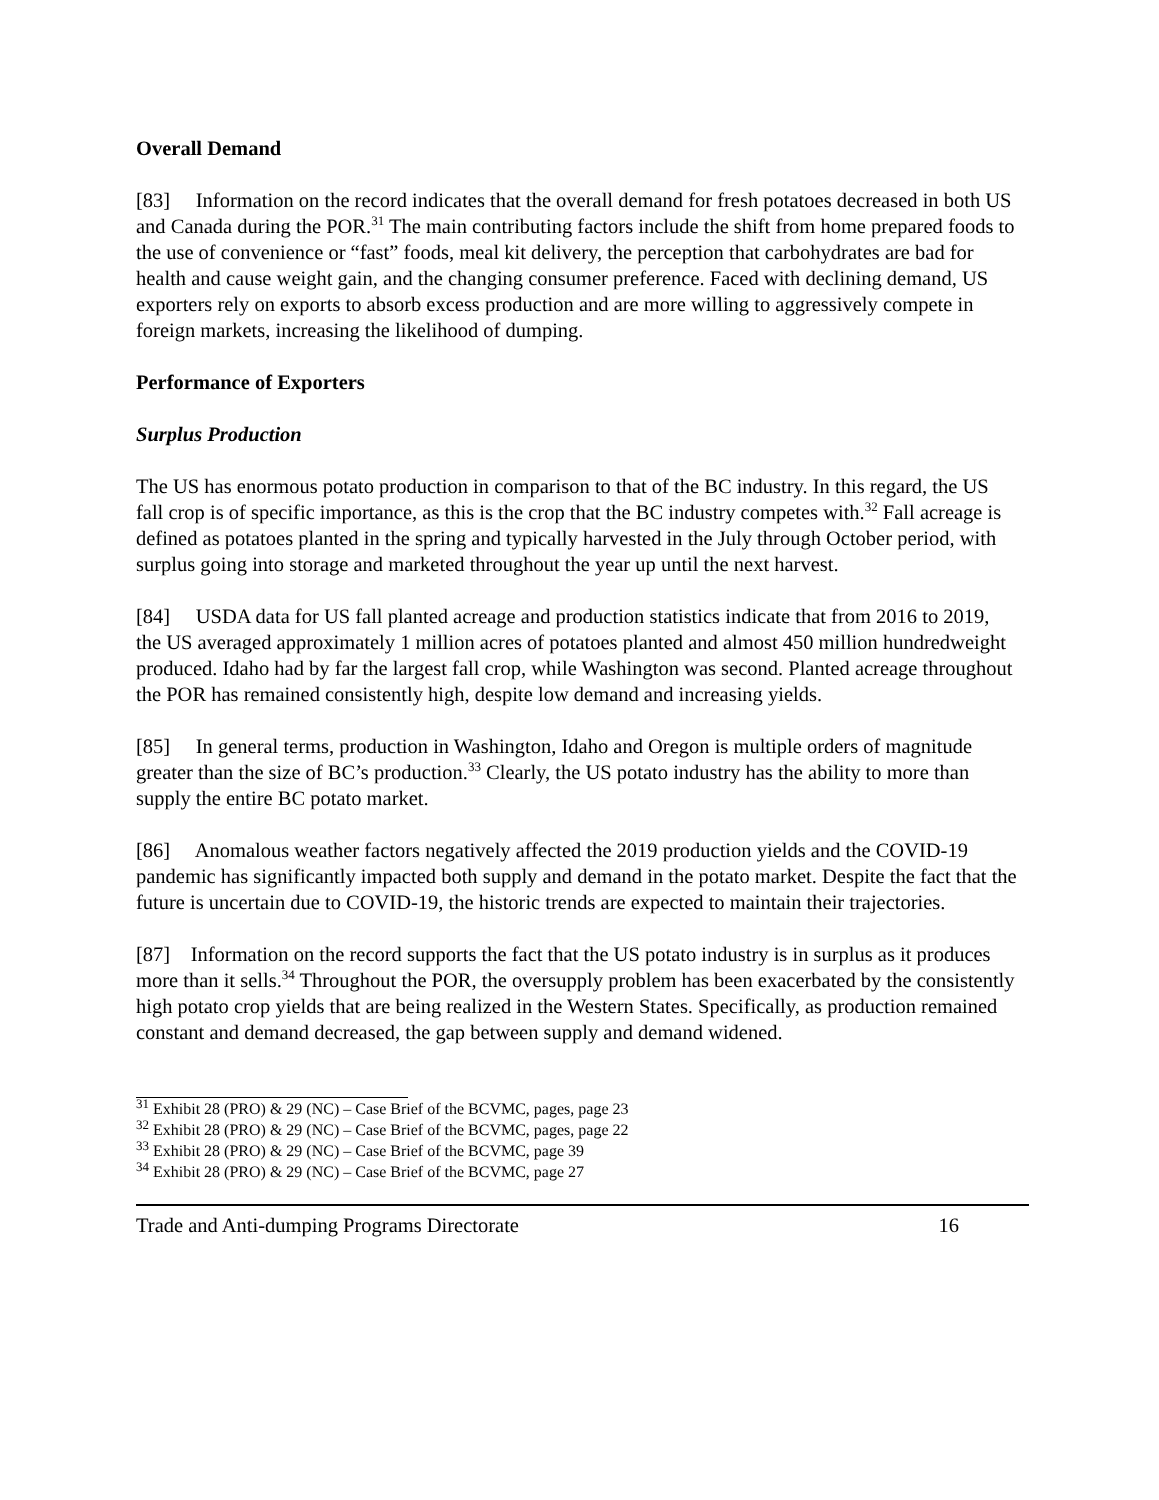Overall Demand
[83] Information on the record indicates that the overall demand for fresh potatoes decreased in both US and Canada during the POR.<sup>31</sup> The main contributing factors include the shift from home prepared foods to the use of convenience or “fast” foods, meal kit delivery, the perception that carbohydrates are bad for health and cause weight gain, and the changing consumer preference. Faced with declining demand, US exporters rely on exports to absorb excess production and are more willing to aggressively compete in foreign markets, increasing the likelihood of dumping.
Performance of Exporters
Surplus Production
The US has enormous potato production in comparison to that of the BC industry. In this regard, the US fall crop is of specific importance, as this is the crop that the BC industry competes with.<sup>32</sup> Fall acreage is defined as potatoes planted in the spring and typically harvested in the July through October period, with surplus going into storage and marketed throughout the year up until the next harvest.
[84] USDA data for US fall planted acreage and production statistics indicate that from 2016 to 2019, the US averaged approximately 1 million acres of potatoes planted and almost 450 million hundredweight produced. Idaho had by far the largest fall crop, while Washington was second. Planted acreage throughout the POR has remained consistently high, despite low demand and increasing yields.
[85] In general terms, production in Washington, Idaho and Oregon is multiple orders of magnitude greater than the size of BC’s production.<sup>33</sup> Clearly, the US potato industry has the ability to more than supply the entire BC potato market.
[86] Anomalous weather factors negatively affected the 2019 production yields and the COVID-19 pandemic has significantly impacted both supply and demand in the potato market. Despite the fact that the future is uncertain due to COVID-19, the historic trends are expected to maintain their trajectories.
[87] Information on the record supports the fact that the US potato industry is in surplus as it produces more than it sells.<sup>34</sup> Throughout the POR, the oversupply problem has been exacerbated by the consistently high potato crop yields that are being realized in the Western States. Specifically, as production remained constant and demand decreased, the gap between supply and demand widened.
<sup>31</sup> Exhibit 28 (PRO) & 29 (NC) – Case Brief of the BCVMC, pages, page 23
<sup>32</sup> Exhibit 28 (PRO) & 29 (NC) – Case Brief of the BCVMC, pages, page 22
<sup>33</sup> Exhibit 28 (PRO) & 29 (NC) – Case Brief of the BCVMC, page 39
<sup>34</sup> Exhibit 28 (PRO) & 29 (NC) – Case Brief of the BCVMC, page 27
Trade and Anti-dumping Programs Directorate 16